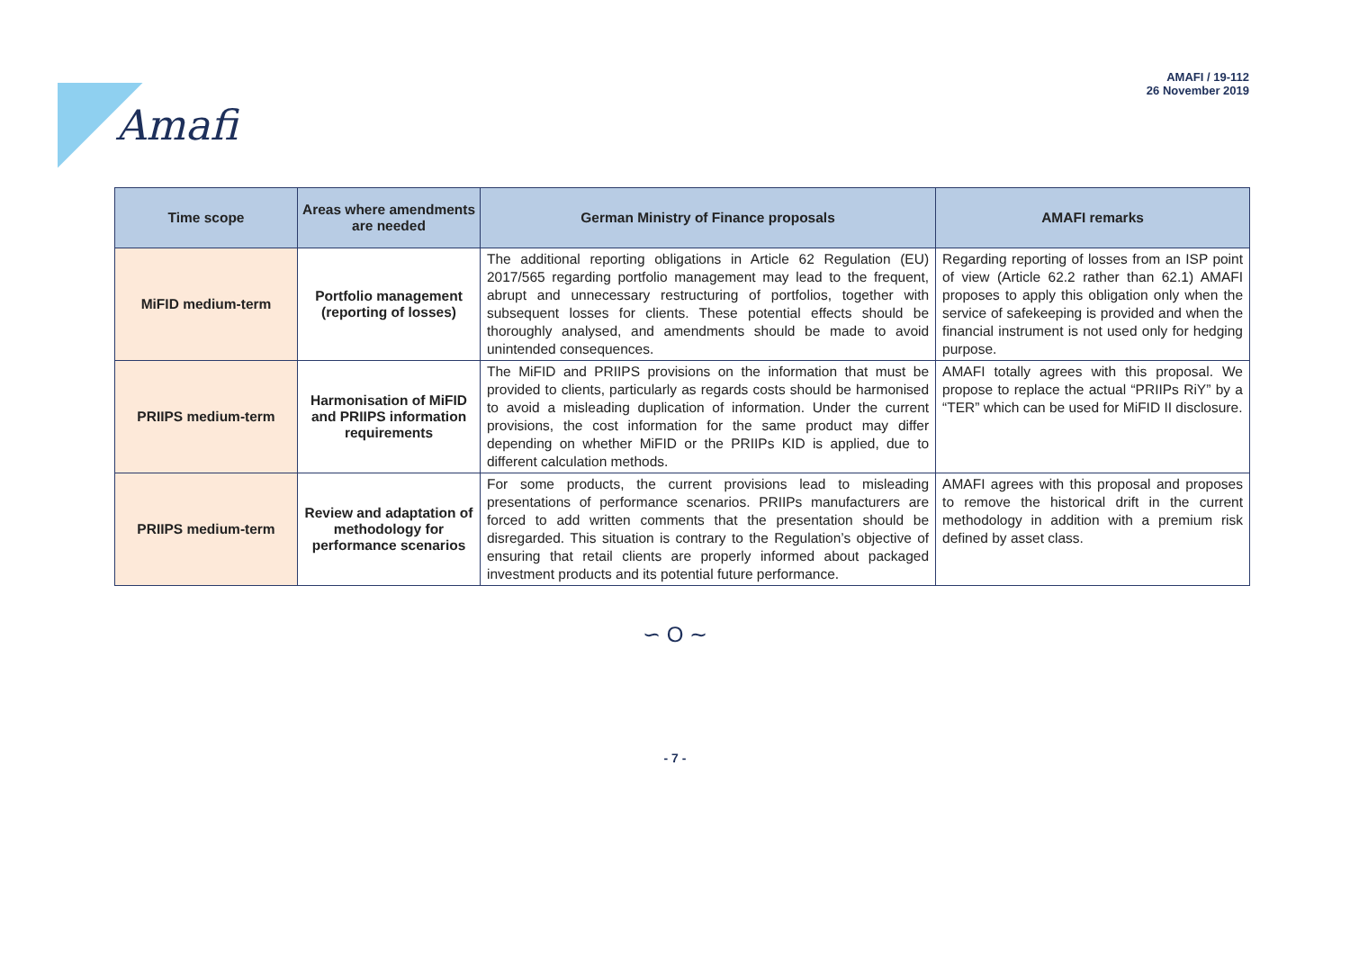Amafi
AMAFI / 19-112
26 November 2019
| Time scope | Areas where amendments are needed | German Ministry of Finance proposals | AMAFI remarks |
| --- | --- | --- | --- |
| MiFID medium-term | Portfolio management (reporting of losses) | The additional reporting obligations in Article 62 Regulation (EU) 2017/565 regarding portfolio management may lead to the frequent, abrupt and unnecessary restructuring of portfolios, together with subsequent losses for clients. These potential effects should be thoroughly analysed, and amendments should be made to avoid unintended consequences. | Regarding reporting of losses from an ISP point of view (Article 62.2 rather than 62.1) AMAFI proposes to apply this obligation only when the service of safekeeping is provided and when the financial instrument is not used only for hedging purpose. |
| PRIIPS medium-term | Harmonisation of MiFID and PRIIPS information requirements | The MiFID and PRIIPS provisions on the information that must be provided to clients, particularly as regards costs should be harmonised to avoid a misleading duplication of information. Under the current provisions, the cost information for the same product may differ depending on whether MiFID or the PRIIPs KID is applied, due to different calculation methods. | AMAFI totally agrees with this proposal. We propose to replace the actual “PRIIPs RiY” by a “TER” which can be used for MiFID II disclosure. |
| PRIIPS medium-term | Review and adaptation of methodology for performance scenarios | For some products, the current provisions lead to misleading presentations of performance scenarios. PRIIPs manufacturers are forced to add written comments that the presentation should be disregarded. This situation is contrary to the Regulation’s objective of ensuring that retail clients are properly informed about packaged investment products and its potential future performance. | AMAFI agrees with this proposal and proposes to remove the historical drift in the current methodology in addition with a premium risk defined by asset class. |
∽ O ∼
- 7 -